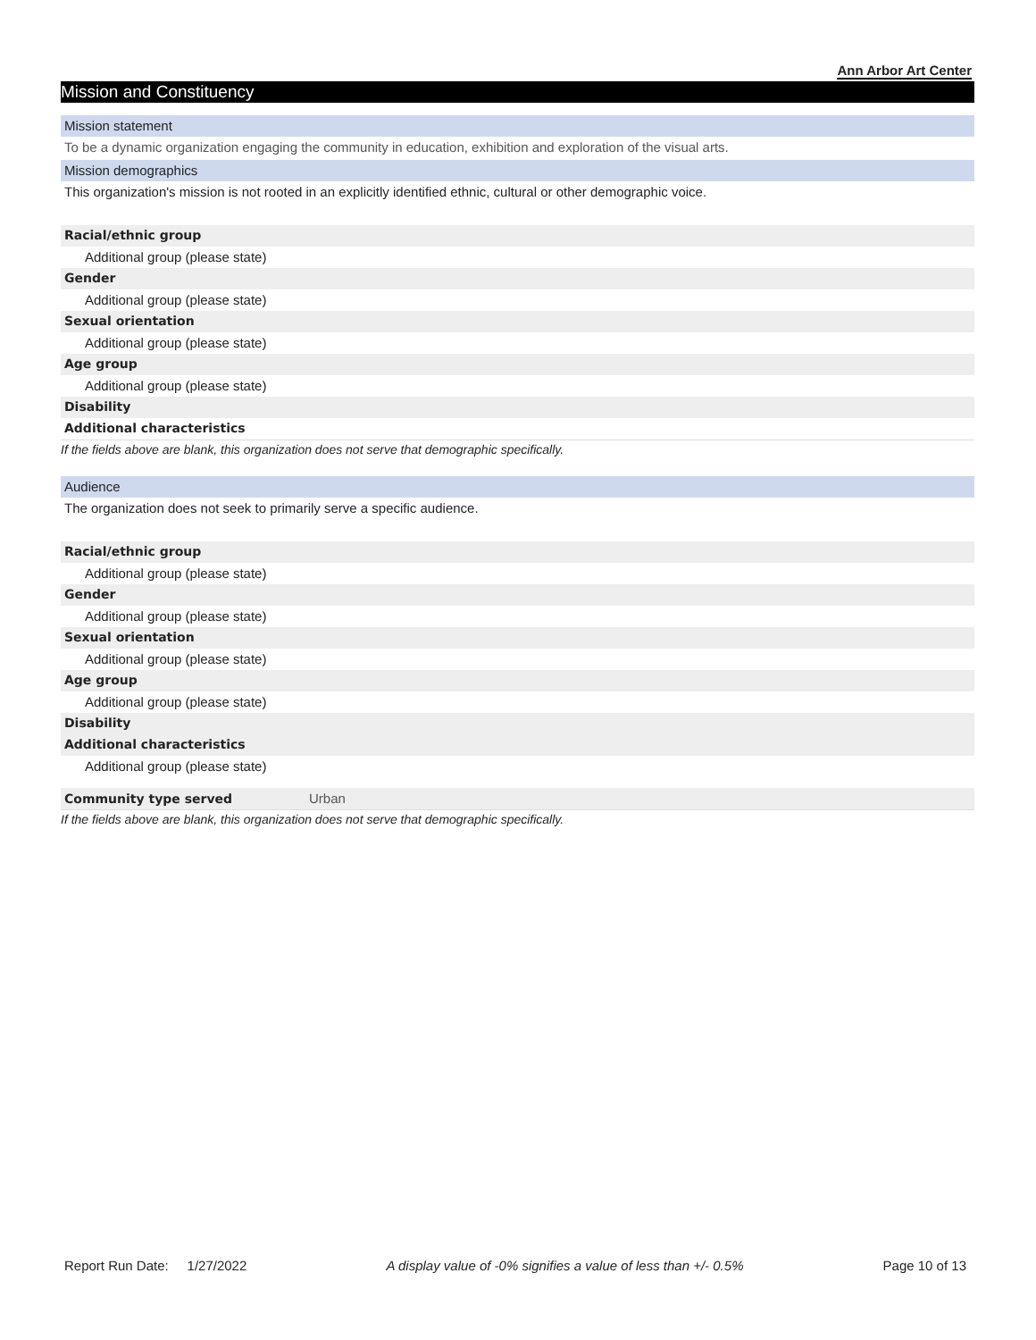Ann Arbor Art Center
Mission and Constituency
Mission statement
To be a dynamic organization engaging the community in education, exhibition and exploration of the visual arts.
Mission demographics
This organization's mission is not rooted in an explicitly identified ethnic, cultural or other demographic voice.
Racial/ethnic group
Additional group (please state)
Gender
Additional group (please state)
Sexual orientation
Additional group (please state)
Age group
Additional group (please state)
Disability
Additional characteristics
If the fields above are blank, this organization does not serve that demographic specifically.
Audience
The organization does not seek to primarily serve a specific audience.
Racial/ethnic group
Additional group (please state)
Gender
Additional group (please state)
Sexual orientation
Additional group (please state)
Age group
Additional group (please state)
Disability
Additional characteristics
Additional group (please state)
Community type served Urban
If the fields above are blank, this organization does not serve that demographic specifically.
Report Run Date: 1/27/2022 A display value of -0% signifies a value of less than +/- 0.5% Page 10 of 13